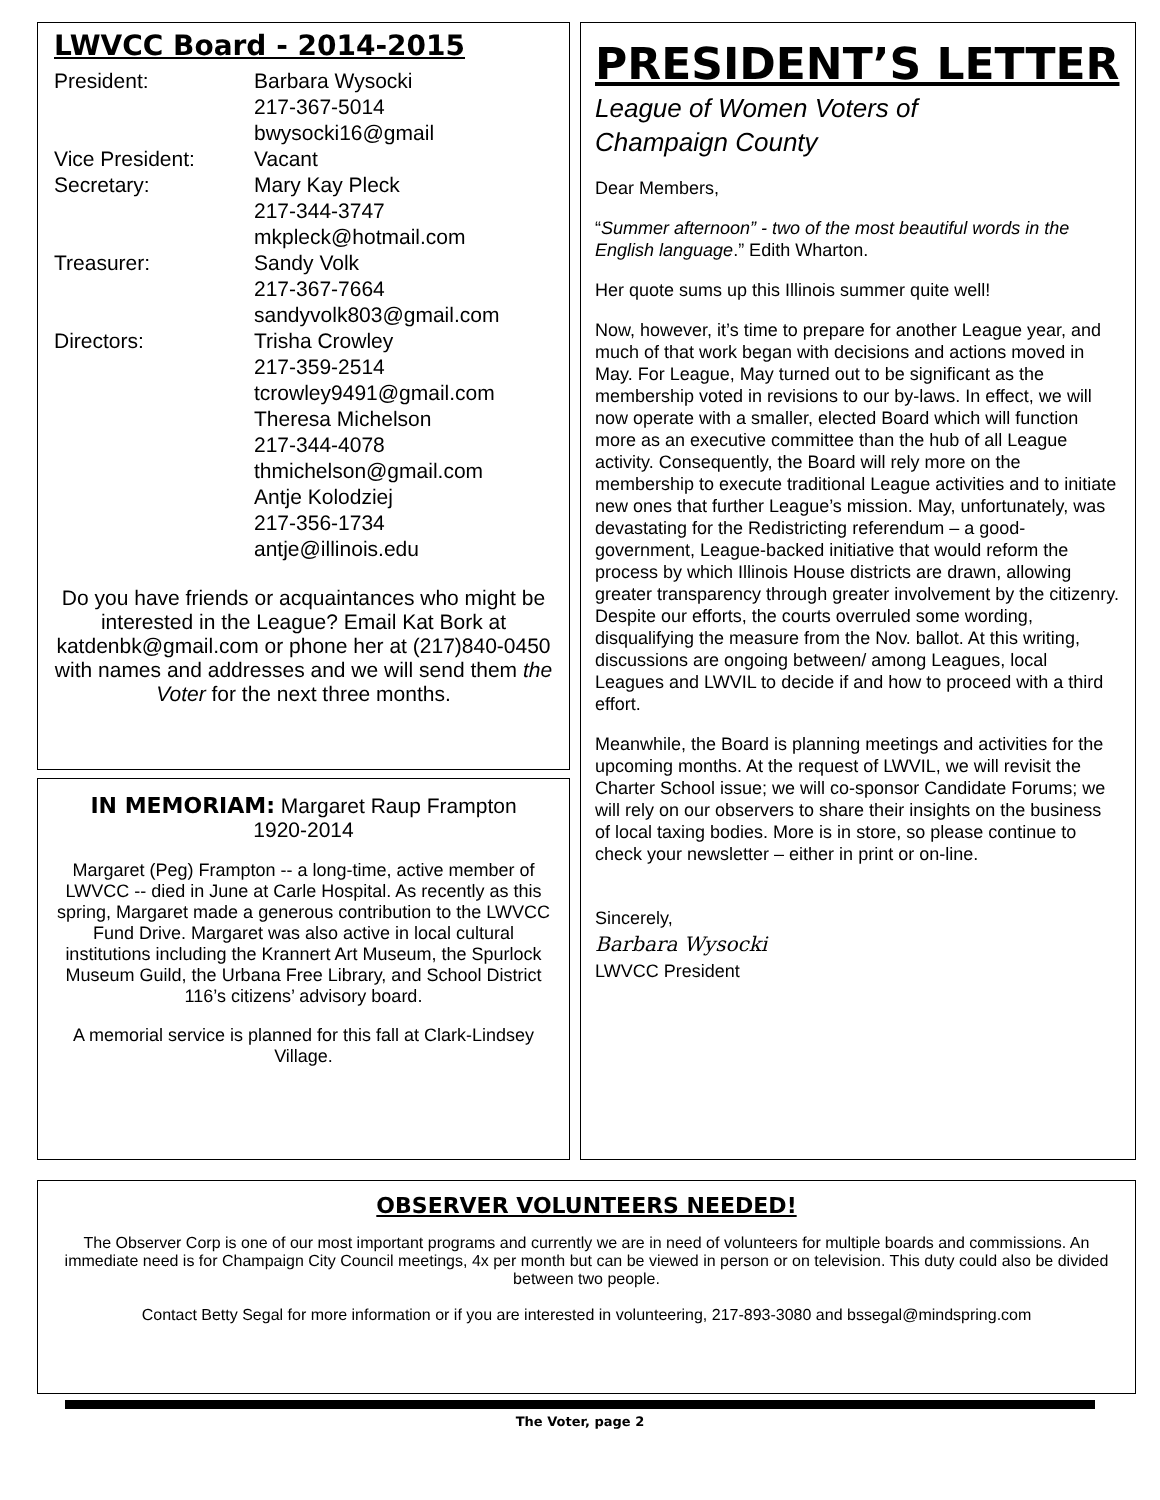LWVCC Board - 2014-2015
President: Barbara Wysocki
217-367-5014
bwysocki16@gmail
Vice President: Vacant
Secretary: Mary Kay Pleck
217-344-3747
mkpleck@hotmail.com
Treasurer: Sandy Volk
217-367-7664
sandyvolk803@gmail.com
Directors: Trisha Crowley
217-359-2514
tcrowley9491@gmail.com
Theresa Michelson
217-344-4078
thmichelson@gmail.com
Antje Kolodziej
217-356-1734
antje@illinois.edu
Do you have friends or acquaintances who might be interested in the League? Email Kat Bork at katdenbk@gmail.com or phone her at (217)840-0450 with names and addresses and we will send them the Voter for the next three months.
IN MEMORIAM: Margaret Raup Frampton
1920-2014
Margaret (Peg) Frampton -- a long-time, active member of LWVCC -- died in June at Carle Hospital. As recently as this spring, Margaret made a generous contribution to the LWVCC Fund Drive. Margaret was also active in local cultural institutions including the Krannert Art Museum, the Spurlock Museum Guild, the Urbana Free Library, and School District 116’s citizens’ advisory board.
A memorial service is planned for this fall at Clark-Lindsey Village.
PRESIDENT’S LETTER
League of Women Voters of
Champaign County
Dear Members,
“Summer afternoon” - two of the most beautiful words in the English language.” Edith Wharton.
Her quote sums up this Illinois summer quite well!
Now, however, it’s time to prepare for another League year, and much of that work began with decisions and actions moved in May. For League, May turned out to be significant as the membership voted in revisions to our by-laws. In effect, we will now operate with a smaller, elected Board which will function more as an executive committee than the hub of all League activity. Consequently, the Board will rely more on the membership to execute traditional League activities and to initiate new ones that further League’s mission. May, unfortunately, was devastating for the Redistricting referendum – a good-government, League-backed initiative that would reform the process by which Illinois House districts are drawn, allowing greater transparency through greater involvement by the citizenry. Despite our efforts, the courts overruled some wording, disqualifying the measure from the Nov. ballot. At this writing, discussions are ongoing between/ among Leagues, local Leagues and LWVIL to decide if and how to proceed with a third effort.
Meanwhile, the Board is planning meetings and activities for the upcoming months. At the request of LWVIL, we will revisit the Charter School issue; we will co-sponsor Candidate Forums; we will rely on our observers to share their insights on the business of local taxing bodies. More is in store, so please continue to check your newsletter – either in print or on-line.
Sincerely,
Barbara Wysocki
LWVCC President
OBSERVER VOLUNTEERS NEEDED!
The Observer Corp is one of our most important programs and currently we are in need of volunteers for multiple boards and commissions. An immediate need is for Champaign City Council meetings, 4x per month but can be viewed in person or on television. This duty could also be divided between two people.
Contact Betty Segal for more information or if you are interested in volunteering, 217-893-3080 and bssegal@mindspring.com
The Voter, page 2